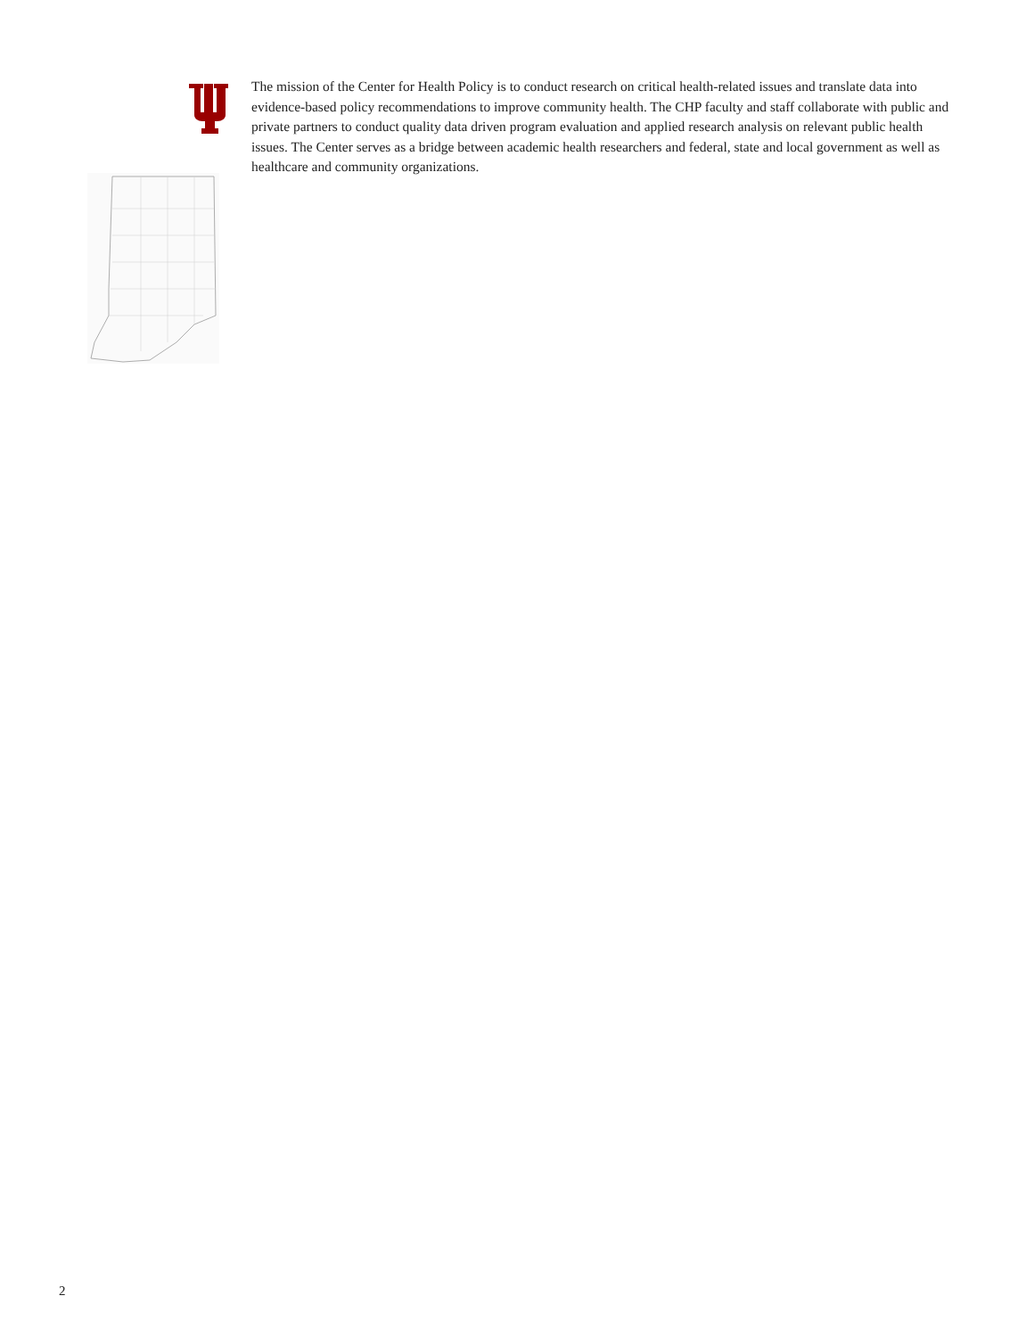The mission of the Center for Health Policy is to conduct research on critical health-related issues and translate data into evidence-based policy recommendations to improve community health. The CHP faculty and staff collaborate with public and private partners to conduct quality data driven program evaluation and applied research analysis on relevant public health issues. The Center serves as a bridge between academic health researchers and federal, state and local government as well as healthcare and community organizations.
2